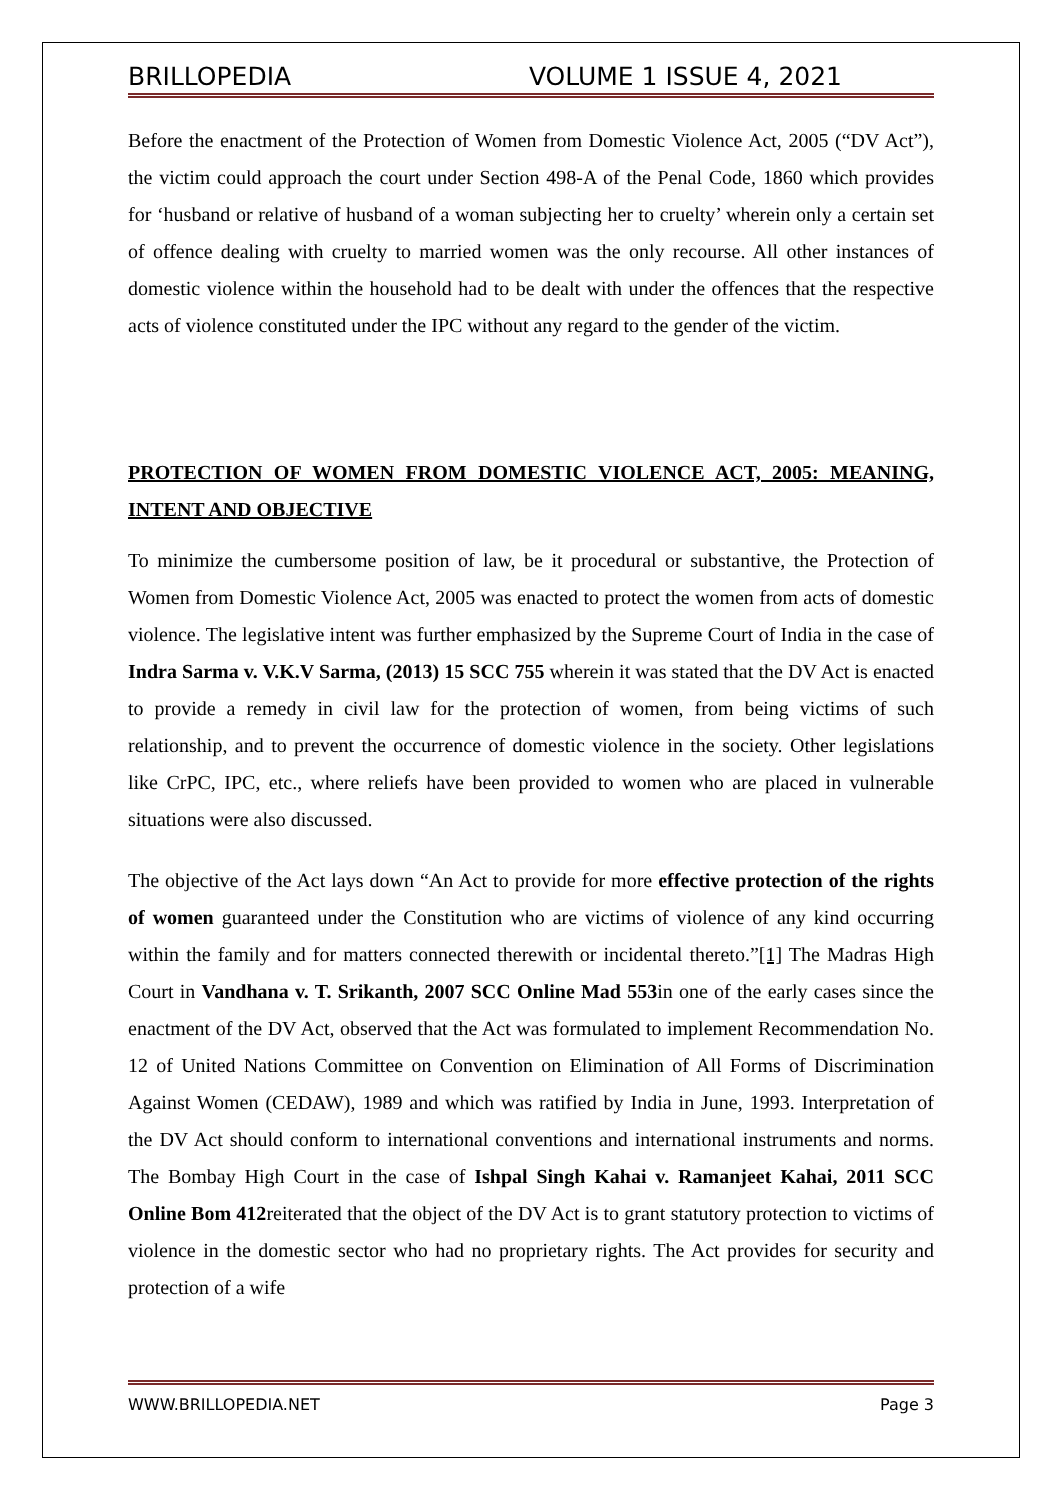BRILLOPEDIA VOLUME 1 ISSUE 4, 2021
Before the enactment of the Protection of Women from Domestic Violence Act, 2005 (“DV Act”), the victim could approach the court under Section 498-A of the Penal Code, 1860 which provides for ‘husband or relative of husband of a woman subjecting her to cruelty’ wherein only a certain set of offence dealing with cruelty to married women was the only recourse. All other instances of domestic violence within the household had to be dealt with under the offences that the respective acts of violence constituted under the IPC without any regard to the gender of the victim.
PROTECTION OF WOMEN FROM DOMESTIC VIOLENCE ACT, 2005: MEANING, INTENT AND OBJECTIVE
To minimize the cumbersome position of law, be it procedural or substantive, the Protection of Women from Domestic Violence Act, 2005 was enacted to protect the women from acts of domestic violence. The legislative intent was further emphasized by the Supreme Court of India in the case of Indra Sarma v. V.K.V Sarma, (2013) 15 SCC 755 wherein it was stated that the DV Act is enacted to provide a remedy in civil law for the protection of women, from being victims of such relationship, and to prevent the occurrence of domestic violence in the society. Other legislations like CrPC, IPC, etc., where reliefs have been provided to women who are placed in vulnerable situations were also discussed.
The objective of the Act lays down “An Act to provide for more effective protection of the rights of women guaranteed under the Constitution who are victims of violence of any kind occurring within the family and for matters connected therewith or incidental thereto.”[1] The Madras High Court in Vandhana v. T. Srikanth, 2007 SCC Online Mad 553in one of the early cases since the enactment of the DV Act, observed that the Act was formulated to implement Recommendation No. 12 of United Nations Committee on Convention on Elimination of All Forms of Discrimination Against Women (CEDAW), 1989 and which was ratified by India in June, 1993. Interpretation of the DV Act should conform to international conventions and international instruments and norms. The Bombay High Court in the case of Ishpal Singh Kahai v. Ramanjeet Kahai, 2011 SCC Online Bom 412reiterated that the object of the DV Act is to grant statutory protection to victims of violence in the domestic sector who had no proprietary rights. The Act provides for security and protection of a wife
WWW.BRILLOPEDIA.NET Page 3